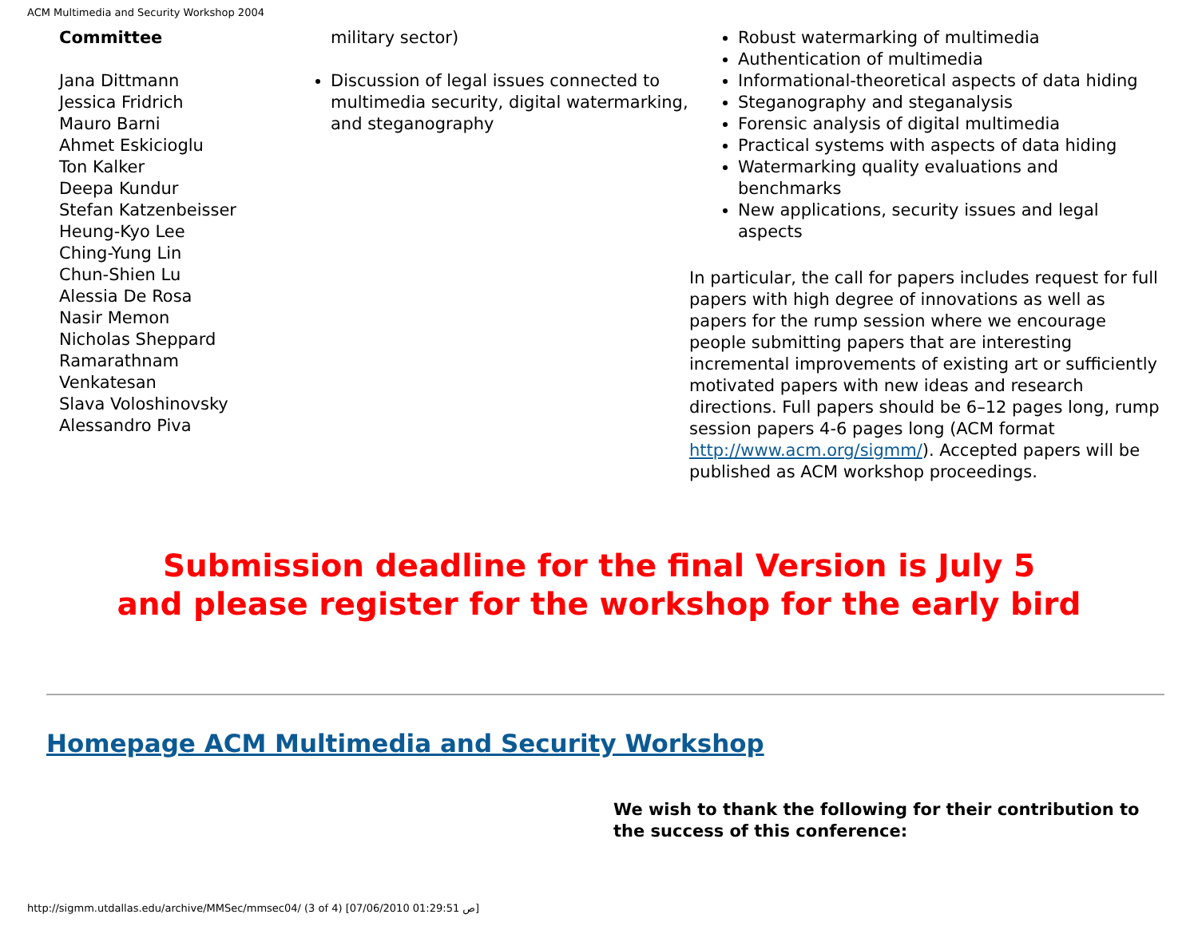ACM Multimedia and Security Workshop 2004
Committee
Jana Dittmann
Jessica Fridrich
Mauro Barni
Ahmet Eskicioglu
Ton Kalker
Deepa Kundur
Stefan Katzenbeisser
Heung-Kyo Lee
Ching-Yung Lin
Chun-Shien Lu
Alessia De Rosa
Nasir Memon
Nicholas Sheppard
Ramarathnam
Venkatesan
Slava Voloshinovsky
Alessandro Piva
military sector)
Discussion of legal issues connected to multimedia security, digital watermarking, and steganography
Robust watermarking of multimedia
Authentication of multimedia
Informational-theoretical aspects of data hiding
Steganography and steganalysis
Forensic analysis of digital multimedia
Practical systems with aspects of data hiding
Watermarking quality evaluations and benchmarks
New applications, security issues and legal aspects
In particular, the call for papers includes request for full papers with high degree of innovations as well as papers for the rump session where we encourage people submitting papers that are interesting incremental improvements of existing art or sufficiently motivated papers with new ideas and research directions. Full papers should be 6–12 pages long, rump session papers 4-6 pages long (ACM format http://www.acm.org/sigmm/). Accepted papers will be published as ACM workshop proceedings.
Submission deadline for the final Version is July 5
and please register for the workshop for the early bird
Homepage ACM Multimedia and Security Workshop
We wish to thank the following for their contribution to the success of this conference:
http://sigmm.utdallas.edu/archive/MMSec/mmsec04/ (3 of 4) [07/06/2010 01:29:51 ص]